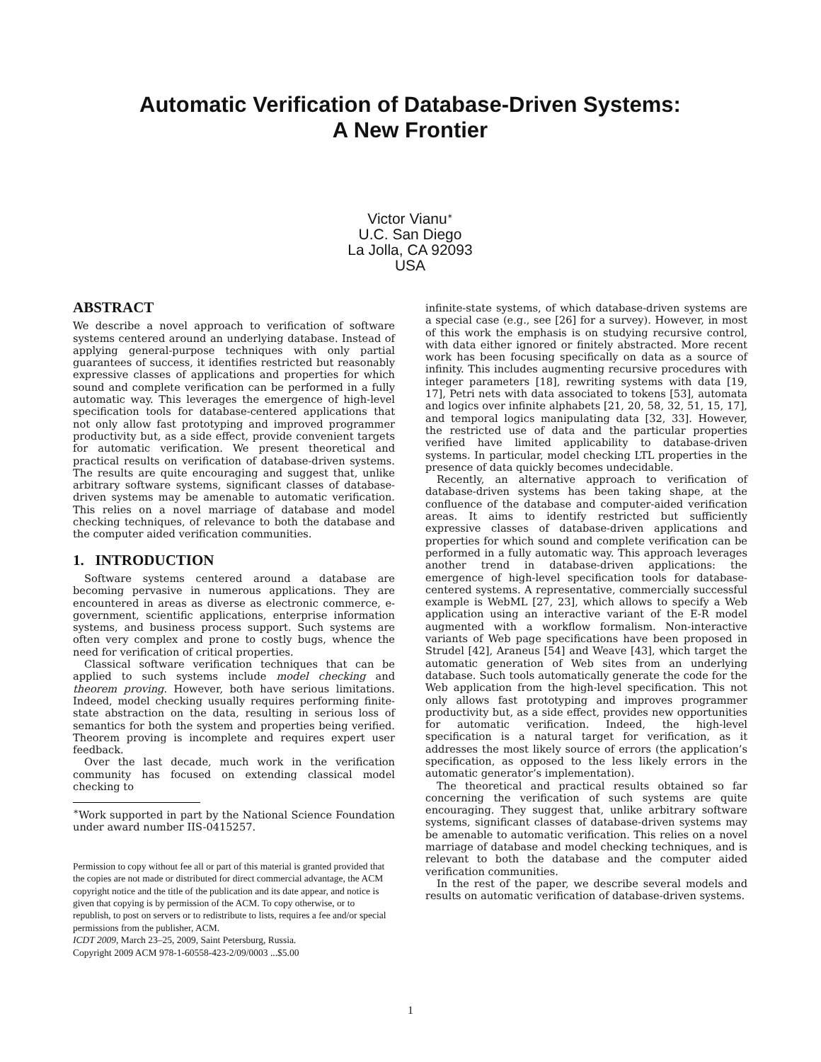Automatic Verification of Database-Driven Systems:
A New Frontier
Victor Vianu<sup>∗</sup>
U.C. San Diego
La Jolla, CA 92093
USA
ABSTRACT
We describe a novel approach to verification of software systems centered around an underlying database. Instead of applying general-purpose techniques with only partial guarantees of success, it identifies restricted but reasonably expressive classes of applications and properties for which sound and complete verification can be performed in a fully automatic way. This leverages the emergence of high-level specification tools for database-centered applications that not only allow fast prototyping and improved programmer productivity but, as a side effect, provide convenient targets for automatic verification. We present theoretical and practical results on verification of database-driven systems. The results are quite encouraging and suggest that, unlike arbitrary software systems, significant classes of database-driven systems may be amenable to automatic verification. This relies on a novel marriage of database and model checking techniques, of relevance to both the database and the computer aided verification communities.
1. INTRODUCTION
Software systems centered around a database are becoming pervasive in numerous applications. They are encountered in areas as diverse as electronic commerce, e-government, scientific applications, enterprise information systems, and business process support. Such systems are often very complex and prone to costly bugs, whence the need for verification of critical properties.
Classical software verification techniques that can be applied to such systems include model checking and theorem proving. However, both have serious limitations. Indeed, model checking usually requires performing finite-state abstraction on the data, resulting in serious loss of semantics for both the system and properties being verified. Theorem proving is incomplete and requires expert user feedback.
Over the last decade, much work in the verification community has focused on extending classical model checking to
<sup>∗</sup>Work supported in part by the National Science Foundation under award number IIS-0415257.
Permission to copy without fee all or part of this material is granted provided that the copies are not made or distributed for direct commercial advantage, the ACM copyright notice and the title of the publication and its date appear, and notice is given that copying is by permission of the ACM. To copy otherwise, or to republish, to post on servers or to redistribute to lists, requires a fee and/or special permissions from the publisher, ACM.
ICDT 2009, March 23–25, 2009, Saint Petersburg, Russia.
Copyright 2009 ACM 978-1-60558-423-2/09/0003 ...$5.00
infinite-state systems, of which database-driven systems are a special case (e.g., see [26] for a survey). However, in most of this work the emphasis is on studying recursive control, with data either ignored or finitely abstracted. More recent work has been focusing specifically on data as a source of infinity. This includes augmenting recursive procedures with integer parameters [18], rewriting systems with data [19, 17], Petri nets with data associated to tokens [53], automata and logics over infinite alphabets [21, 20, 58, 32, 51, 15, 17], and temporal logics manipulating data [32, 33]. However, the restricted use of data and the particular properties verified have limited applicability to database-driven systems. In particular, model checking LTL properties in the presence of data quickly becomes undecidable.
Recently, an alternative approach to verification of database-driven systems has been taking shape, at the confluence of the database and computer-aided verification areas. It aims to identify restricted but sufficiently expressive classes of database-driven applications and properties for which sound and complete verification can be performed in a fully automatic way. This approach leverages another trend in database-driven applications: the emergence of high-level specification tools for database-centered systems. A representative, commercially successful example is WebML [27, 23], which allows to specify a Web application using an interactive variant of the E-R model augmented with a workflow formalism. Non-interactive variants of Web page specifications have been proposed in Strudel [42], Araneus [54] and Weave [43], which target the automatic generation of Web sites from an underlying database. Such tools automatically generate the code for the Web application from the high-level specification. This not only allows fast prototyping and improves programmer productivity but, as a side effect, provides new opportunities for automatic verification. Indeed, the high-level specification is a natural target for verification, as it addresses the most likely source of errors (the application’s specification, as opposed to the less likely errors in the automatic generator’s implementation).
The theoretical and practical results obtained so far concerning the verification of such systems are quite encouraging. They suggest that, unlike arbitrary software systems, significant classes of database-driven systems may be amenable to automatic verification. This relies on a novel marriage of database and model checking techniques, and is relevant to both the database and the computer aided verification communities.
In the rest of the paper, we describe several models and results on automatic verification of database-driven systems.
1